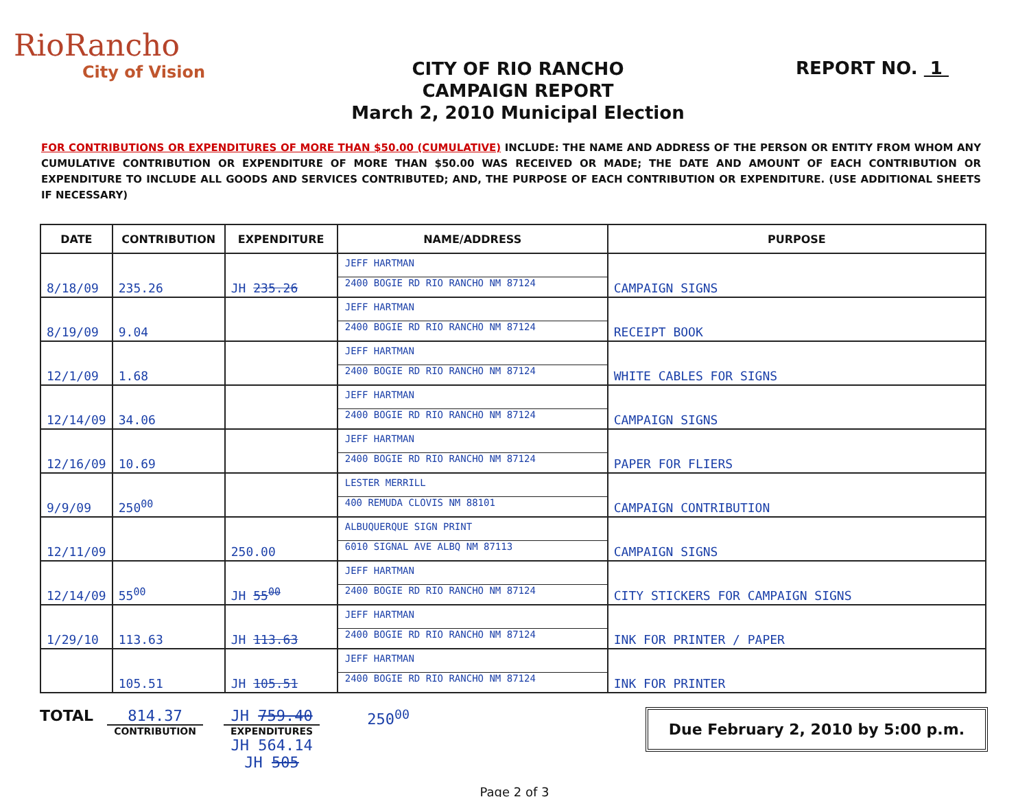RioRancho
City of Vision
CITY OF RIO RANCHO
CAMPAIGN REPORT
March 2, 2010 Municipal Election
REPORT NO. 1
FOR CONTRIBUTIONS OR EXPENDITURES OF MORE THAN $50.00 (CUMULATIVE) INCLUDE: THE NAME AND ADDRESS OF THE PERSON OR ENTITY FROM WHOM ANY CUMULATIVE CONTRIBUTION OR EXPENDITURE OF MORE THAN $50.00 WAS RECEIVED OR MADE; THE DATE AND AMOUNT OF EACH CONTRIBUTION OR EXPENDITURE TO INCLUDE ALL GOODS AND SERVICES CONTRIBUTED; AND, THE PURPOSE OF EACH CONTRIBUTION OR EXPENDITURE. (USE ADDITIONAL SHEETS IF NECESSARY)
| DATE | CONTRIBUTION | EXPENDITURE | NAME/ADDRESS | PURPOSE |
| --- | --- | --- | --- | --- |
| 8/18/09 | 235.26 | JH 235.26 | JEFF HARTMAN 2400 BOGIE RD RIO RANCHO NM 87124 | CAMPAIGN SIGNS |
| 8/19/09 | 9.04 | | JEFF HARTMAN 2400 BOGIE RD RIO RANCHO NM 87124 | RECEIPT BOOK |
| 12/1/09 | 1.68 | | JEFF HARTMAN 2400 BOGIE RD RIO RANCHO NM 87124 | WHITE CABLES FOR SIGNS |
| 12/14/09 | 34.06 | | JEFF HARTMAN 2400 BOGIE RD RIO RANCHO NM 87124 | CAMPAIGN SIGNS |
| 12/16/09 | 10.69 | | JEFF HARTMAN 2400 BOGIE RD RIO RANCHO NM 87124 | PAPER FOR FLIERS |
| 9/9/09 | 250<sup>00</sup> | | LESTER MERRILL 400 REMUDA CLOVIS NM 88101 | CAMPAIGN CONTRIBUTION |
| 12/11/09 | | 250.00 | ALBUQUERQUE SIGN PRINT 6010 SIGNAL AVE ALBQ NM 87113 | CAMPAIGN SIGNS |
| 12/14/09 | 55<sup>00</sup> | JH 55<sup>00</sup> | JEFF HARTMAN 2400 BOGIE RD RIO RANCHO NM 87124 | CITY STICKERS FOR CAMPAIGN SIGNS |
| 1/29/10 | 113.63 | JH 113.63 | JEFF HARTMAN 2400 BOGIE RD RIO RANCHO NM 87124 | INK FOR PRINTER / PAPER |
| | 105.51 | JH 105.51 | JEFF HARTMAN 2400 BOGIE RD RIO RANCHO NM 87124 | INK FOR PRINTER |
TOTAL 814.37
CONTRIBUTION
JH 759.40
EXPENDITURES
JH 564.14
JH 505
250<sup>00</sup>
Due February 2, 2010 by 5:00 p.m.
Page 2 of 3